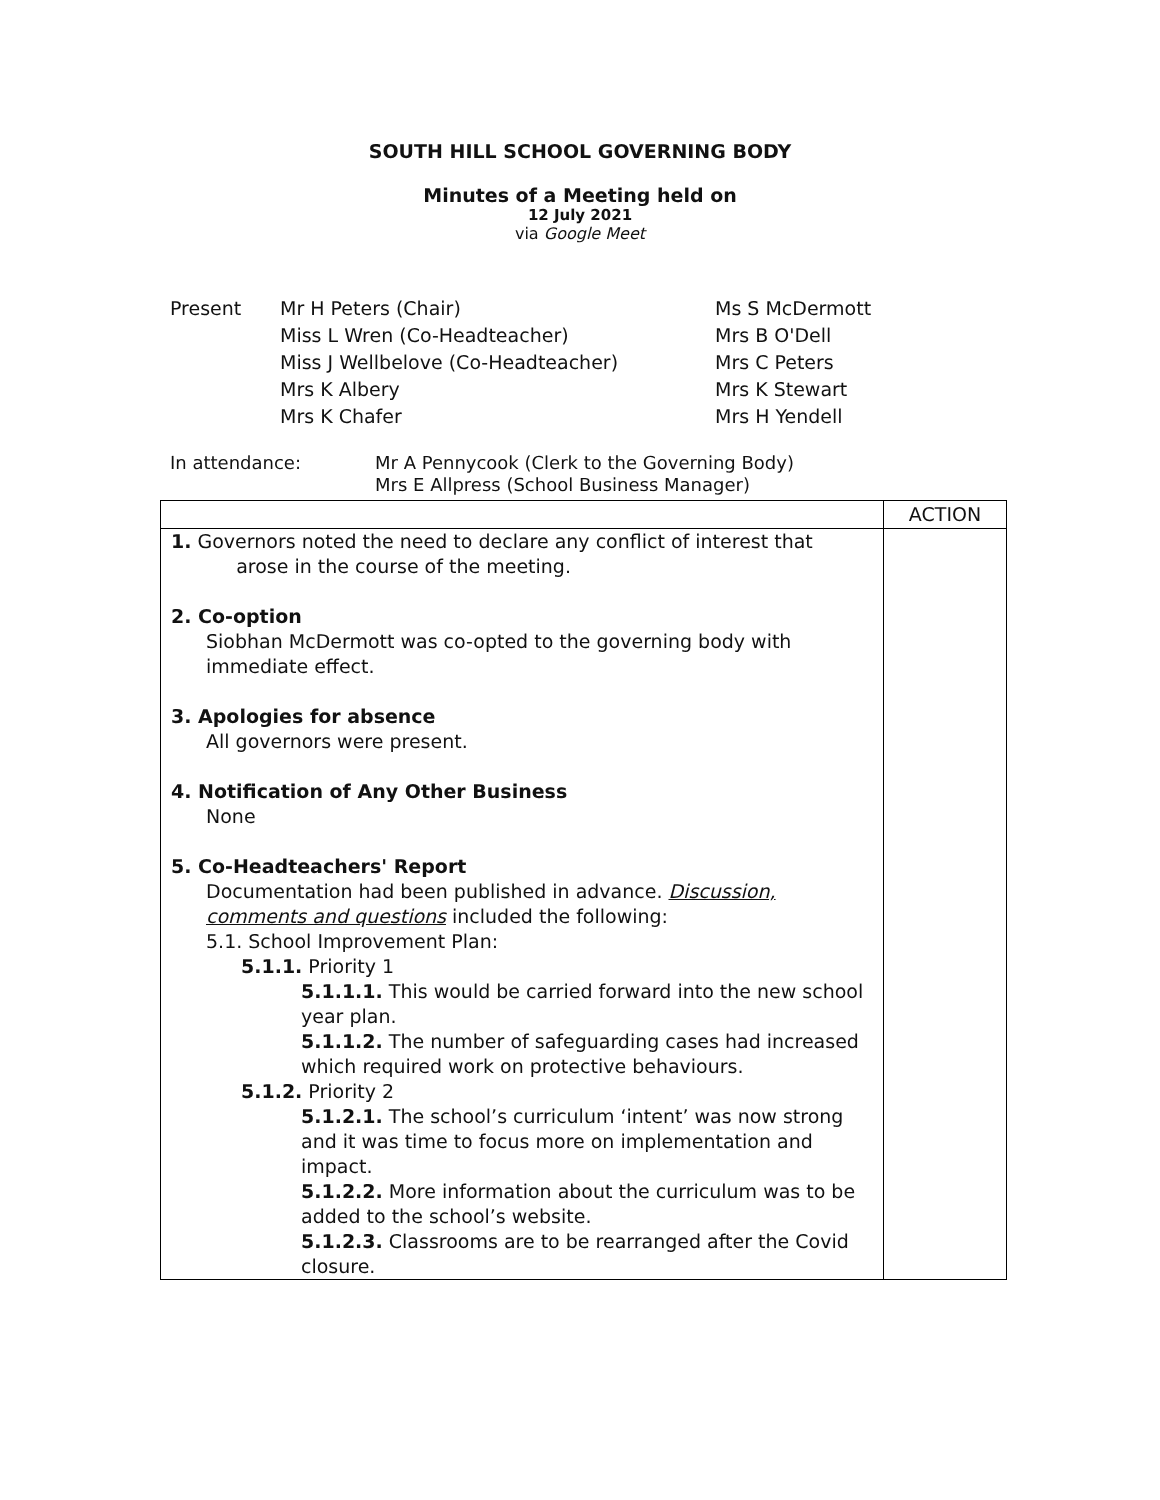SOUTH HILL SCHOOL GOVERNING BODY
Minutes of a Meeting held on
12 July 2021
via Google Meet
Present Mr H Peters (Chair)
Miss L Wren (Co-Headteacher)
Miss J Wellbelove (Co-Headteacher)
Mrs K Albery
Mrs K Chafer
Ms S McDermott
Mrs B O'Dell
Mrs C Peters
Mrs K Stewart
Mrs H Yendell
In attendance: Mr A Pennycook (Clerk to the Governing Body)
Mrs E Allpress (School Business Manager)
| | ACTION |
| 1. Governors noted the need to declare any conflict of interest that arose in the course of the meeting. 2. Co-option Siobhan McDermott was co-opted to the governing body with immediate effect. 3. Apologies for absence All governors were present. 4. Notification of Any Other Business None 5. Co-Headteachers' Report Documentation had been published in advance. Discussion, comments and questions included the following: 5.1. School Improvement Plan: 5.1.1. Priority 1 5.1.1.1. This would be carried forward into the new school year plan. 5.1.1.2. The number of safeguarding cases had increased which required work on protective behaviours. 5.1.2. Priority 2 5.1.2.1. The school’s curriculum ‘intent’ was now strong and it was time to focus more on implementation and impact. 5.1.2.2. More information about the curriculum was to be added to the school’s website. 5.1.2.3. Classrooms are to be rearranged after the Covid closure. | |